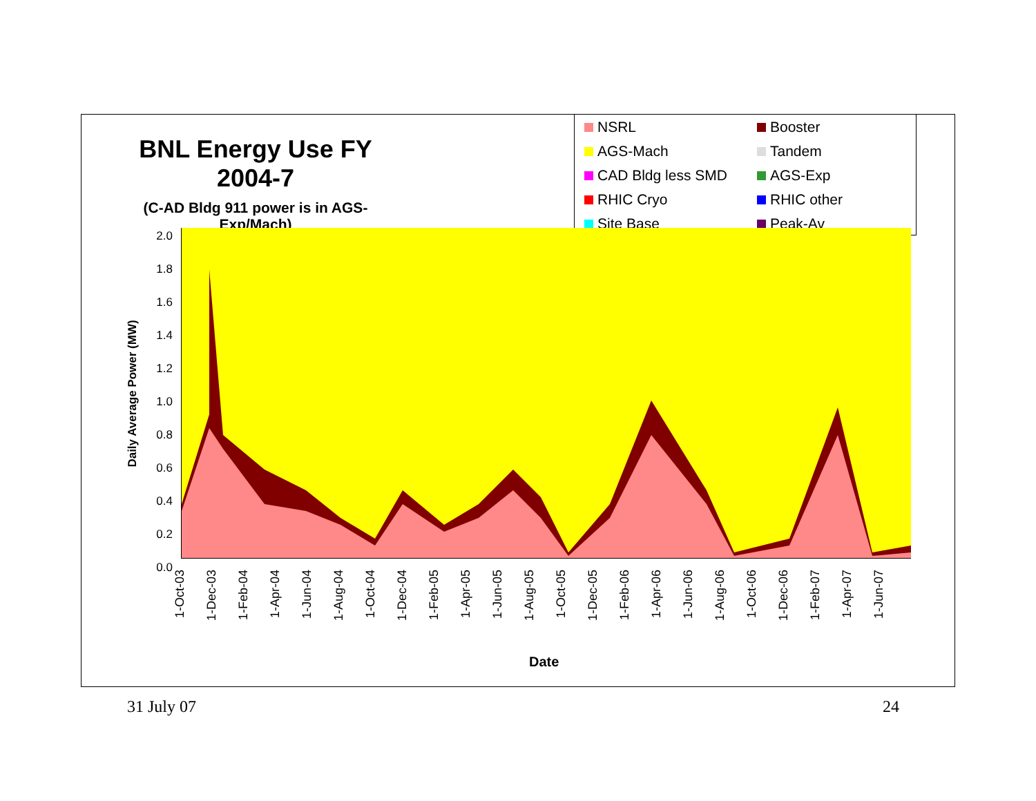BNL Energy Use FY 2004-7
(C-AD Bldg 911 power is in AGS-Exp/Mach)
NSRL
Booster
AGS-Mach
Tandem
CAD Bldg less SMD
AGS-Exp
RHIC Cryo
RHIC other
Site Base
Peak-Av
Daily Average Power (MW)
2.0
1.8
1.6
1.4
1.2
1.0
0.8
0.6
0.4
0.2
0.0
1-Oct-03 1-Dec-03 1-Feb-04 1-Apr-04 1-Jun-04 1-Aug-04 1-Oct-04 1-Dec-04 1-Feb-05 1-Apr-05 1-Jun-05 1-Aug-05 1-Oct-05 1-Dec-05 1-Feb-06 1-Apr-06 1-Jun-06 1-Aug-06 1-Oct-06 1-Dec-06 1-Feb-07 1-Apr-07 1-Jun-07
Date
31 July 07 24